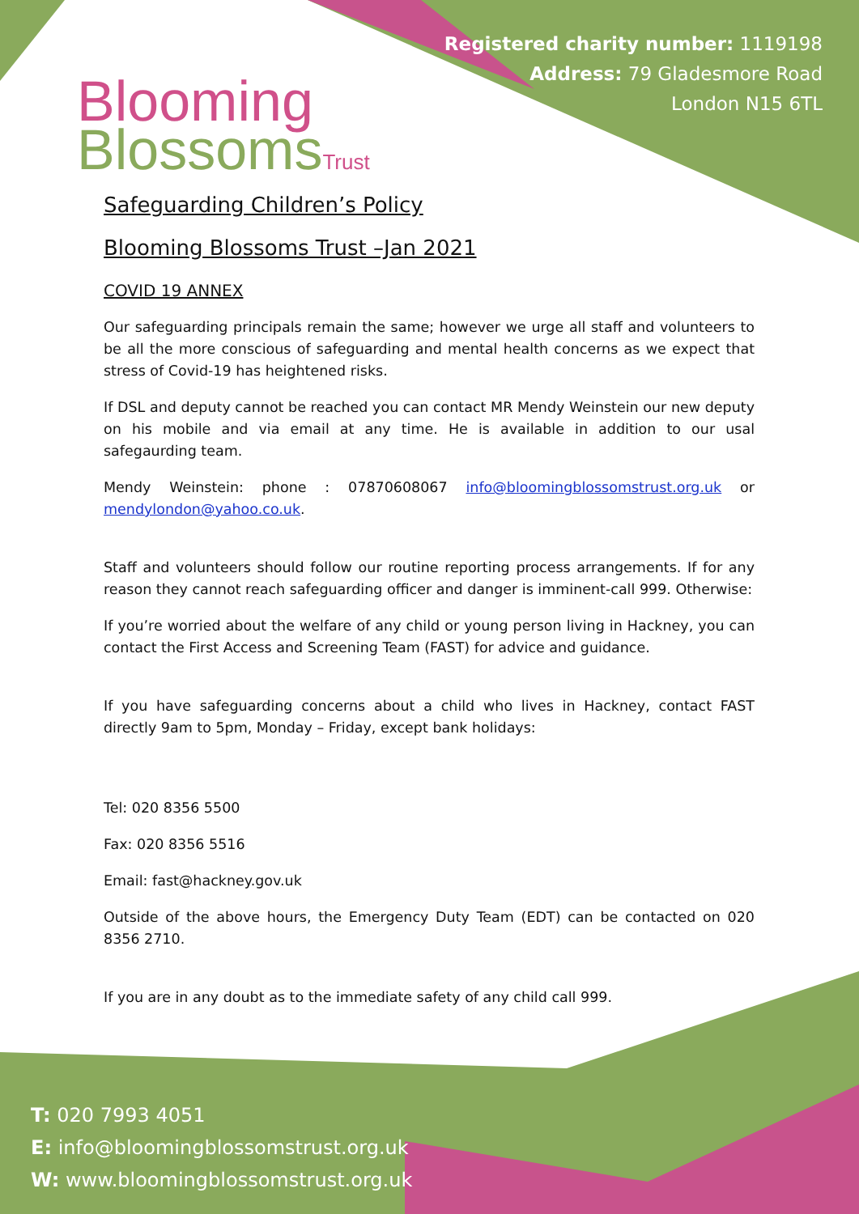Blooming
BlossomsTrust
Registered charity number: 1119198
Address: 79 Gladesmore Road
London N15 6TL
Safeguarding Children’s Policy
Blooming Blossoms Trust –Jan 2021
COVID 19 ANNEX
Our safeguarding principals remain the same; however we urge all staff and volunteers to be all the more conscious of safeguarding and mental health concerns as we expect that stress of Covid-19 has heightened risks.
If DSL and deputy cannot be reached you can contact MR Mendy Weinstein our new deputy on his mobile and via email at any time. He is available in addition to our usal safegaurding team.
Mendy Weinstein: phone : 07870608067 info@bloomingblossomstrust.org.uk or mendylondon@yahoo.co.uk.
Staff and volunteers should follow our routine reporting process arrangements. If for any reason they cannot reach safeguarding officer and danger is imminent-call 999. Otherwise:
If you’re worried about the welfare of any child or young person living in Hackney, you can contact the First Access and Screening Team (FAST) for advice and guidance.
If you have safeguarding concerns about a child who lives in Hackney, contact FAST directly 9am to 5pm, Monday – Friday, except bank holidays:
Tel: 020 8356 5500
Fax: 020 8356 5516
Email: fast@hackney.gov.uk
Outside of the above hours, the Emergency Duty Team (EDT) can be contacted on 020 8356 2710.
If you are in any doubt as to the immediate safety of any child call 999.
T: 020 7993 4051
E: info@bloomingblossomstrust.org.uk
W: www.bloomingblossomstrust.org.uk